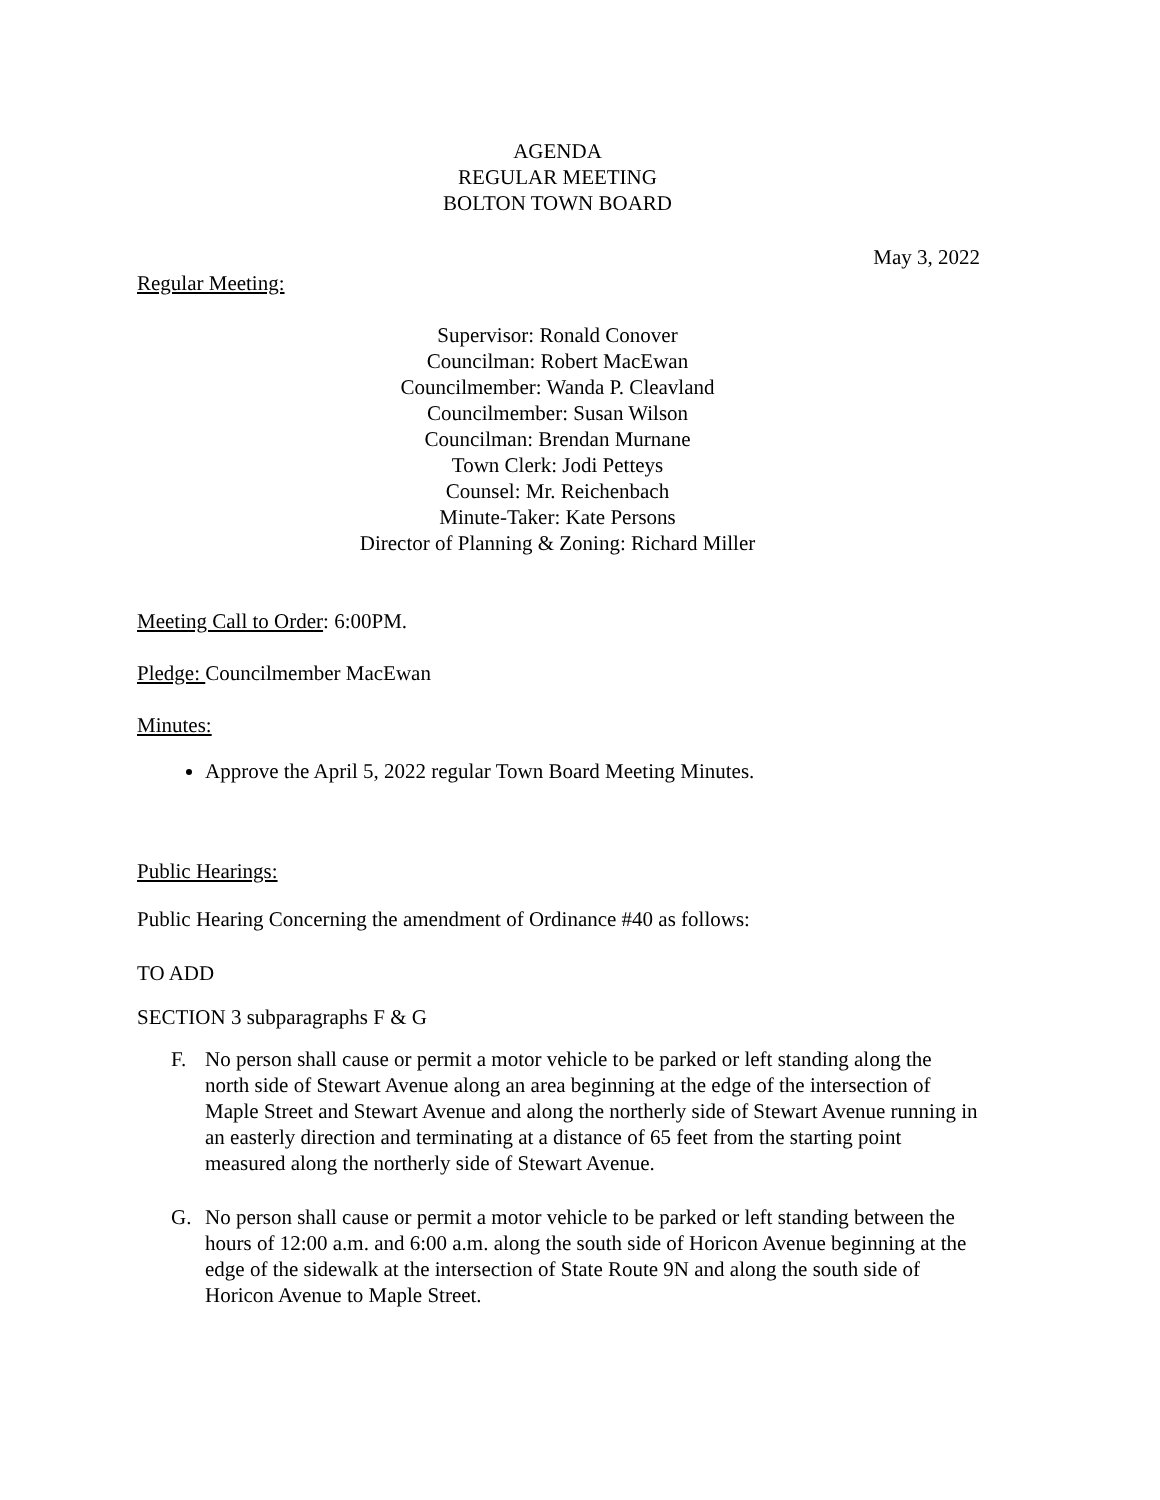AGENDA
REGULAR MEETING
BOLTON TOWN BOARD
May 3, 2022
Regular Meeting:
Supervisor: Ronald Conover
Councilman: Robert MacEwan
Councilmember: Wanda P. Cleavland
Councilmember: Susan Wilson
Councilman: Brendan Murnane
Town Clerk: Jodi Petteys
Counsel: Mr. Reichenbach
Minute-Taker: Kate Persons
Director of Planning & Zoning: Richard Miller
Meeting Call to Order: 6:00PM.
Pledge: Councilmember MacEwan
Minutes:
Approve the April 5, 2022 regular Town Board Meeting Minutes.
Public Hearings:
Public Hearing Concerning the amendment of Ordinance #40 as follows:
TO ADD
SECTION 3 subparagraphs F & G
F. No person shall cause or permit a motor vehicle to be parked or left standing along the north side of Stewart Avenue along an area beginning at the edge of the intersection of Maple Street and Stewart Avenue and along the northerly side of Stewart Avenue running in an easterly direction and terminating at a distance of 65 feet from the starting point measured along the northerly side of Stewart Avenue.
G. No person shall cause or permit a motor vehicle to be parked or left standing between the hours of 12:00 a.m. and 6:00 a.m. along the south side of Horicon Avenue beginning at the edge of the sidewalk at the intersection of State Route 9N and along the south side of Horicon Avenue to Maple Street.